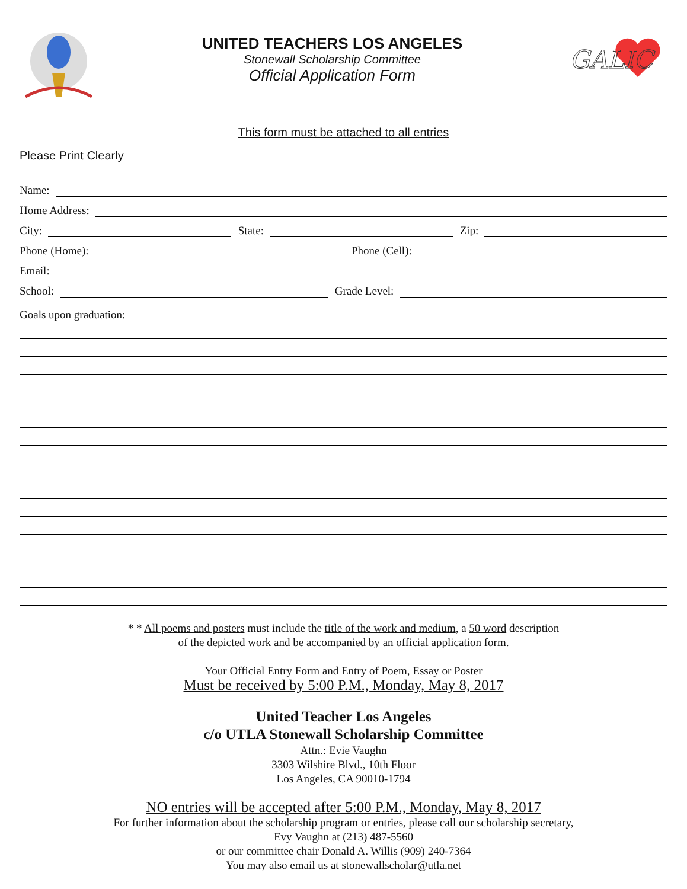UNITED TEACHERS LOS ANGELES
Stonewall Scholarship Committee
Official Application Form
GALIC
This form must be attached to all entries
Please Print Clearly
Name:
Home Address:
City:
State:
Zip:
Phone (Home):
Phone (Cell):
Email:
School:
Grade Level:
Goals upon graduation:
* * All poems and posters must include the title of the work and medium, a 50 word description
of the depicted work and be accompanied by an official application form.
Your Official Entry Form and Entry of Poem, Essay or Poster
Must be received by 5:00 P.M., Monday, May 8, 2017
United Teacher Los Angeles
c/o UTLA Stonewall Scholarship Committee
Attn.: Evie Vaughn
3303 Wilshire Blvd., 10th Floor
Los Angeles, CA 90010-1794
NO entries will be accepted after 5:00 P.M., Monday, May 8, 2017
For further information about the scholarship program or entries, please call our scholarship secretary,
Evy Vaughn at (213) 487-5560
or our committee chair Donald A. Willis (909) 240-7364
You may also email us at stonewallscholar@utla.net